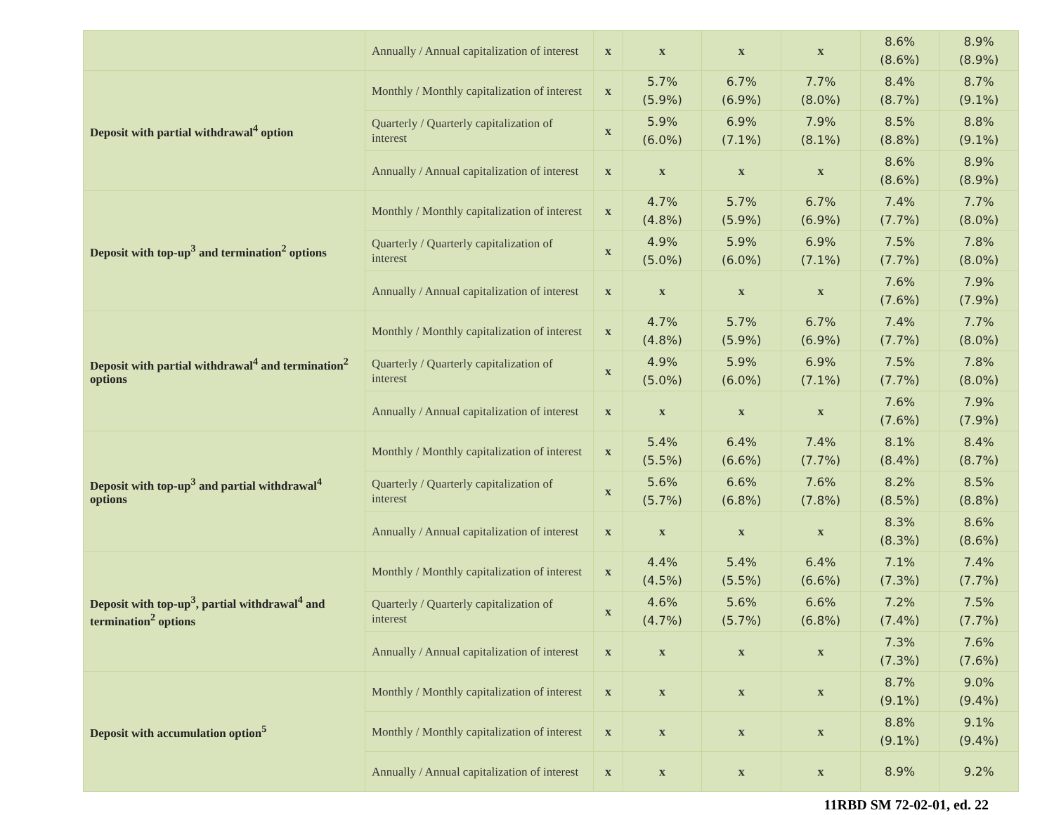| | Annually / Annual capitalization of interest | x | x | x | x | 8.6% (8.6%) | 8.9% (8.9%) |
| Deposit with partial withdrawal<sup>4</sup> option | Monthly / Monthly capitalization of interest | x | 5.7% (5.9%) | 6.7% (6.9%) | 7.7% (8.0%) | 8.4% (8.7%) | 8.7% (9.1%) |
| | Quarterly / Quarterly capitalization of interest | x | 5.9% (6.0%) | 6.9% (7.1%) | 7.9% (8.1%) | 8.5% (8.8%) | 8.8% (9.1%) |
| | Annually / Annual capitalization of interest | x | x | x | x | 8.6% (8.6%) | 8.9% (8.9%) |
| Deposit with top-up<sup>3</sup> and termination<sup>2</sup> options | Monthly / Monthly capitalization of interest | x | 4.7% (4.8%) | 5.7% (5.9%) | 6.7% (6.9%) | 7.4% (7.7%) | 7.7% (8.0%) |
| | Quarterly / Quarterly capitalization of interest | x | 4.9% (5.0%) | 5.9% (6.0%) | 6.9% (7.1%) | 7.5% (7.7%) | 7.8% (8.0%) |
| | Annually / Annual capitalization of interest | x | x | x | x | 7.6% (7.6%) | 7.9% (7.9%) |
| Deposit with partial withdrawal<sup>4</sup> and termination<sup>2</sup> options | Monthly / Monthly capitalization of interest | x | 4.7% (4.8%) | 5.7% (5.9%) | 6.7% (6.9%) | 7.4% (7.7%) | 7.7% (8.0%) |
| | Quarterly / Quarterly capitalization of interest | x | 4.9% (5.0%) | 5.9% (6.0%) | 6.9% (7.1%) | 7.5% (7.7%) | 7.8% (8.0%) |
| | Annually / Annual capitalization of interest | x | x | x | x | 7.6% (7.6%) | 7.9% (7.9%) |
| Deposit with top-up<sup>3</sup> and partial withdrawal<sup>4</sup> options | Monthly / Monthly capitalization of interest | x | 5.4% (5.5%) | 6.4% (6.6%) | 7.4% (7.7%) | 8.1% (8.4%) | 8.4% (8.7%) |
| | Quarterly / Quarterly capitalization of interest | x | 5.6% (5.7%) | 6.6% (6.8%) | 7.6% (7.8%) | 8.2% (8.5%) | 8.5% (8.8%) |
| | Annually / Annual capitalization of interest | x | x | x | x | 8.3% (8.3%) | 8.6% (8.6%) |
| Deposit with top-up<sup>3</sup>, partial withdrawal<sup>4</sup> and termination<sup>2</sup> options | Monthly / Monthly capitalization of interest | x | 4.4% (4.5%) | 5.4% (5.5%) | 6.4% (6.6%) | 7.1% (7.3%) | 7.4% (7.7%) |
| | Quarterly / Quarterly capitalization of interest | x | 4.6% (4.7%) | 5.6% (5.7%) | 6.6% (6.8%) | 7.2% (7.4%) | 7.5% (7.7%) |
| | Annually / Annual capitalization of interest | x | x | x | x | 7.3% (7.3%) | 7.6% (7.6%) |
| Deposit with accumulation option<sup>5</sup> | Monthly / Monthly capitalization of interest | x | x | x | x | 8.7% (9.1%) | 9.0% (9.4%) |
| | Monthly / Monthly capitalization of interest | x | x | x | x | 8.8% (9.1%) | 9.1% (9.4%) |
| | Annually / Annual capitalization of interest | x | x | x | x | 8.9% | 9.2% |
11RBD SM 72-02-01, ed. 22